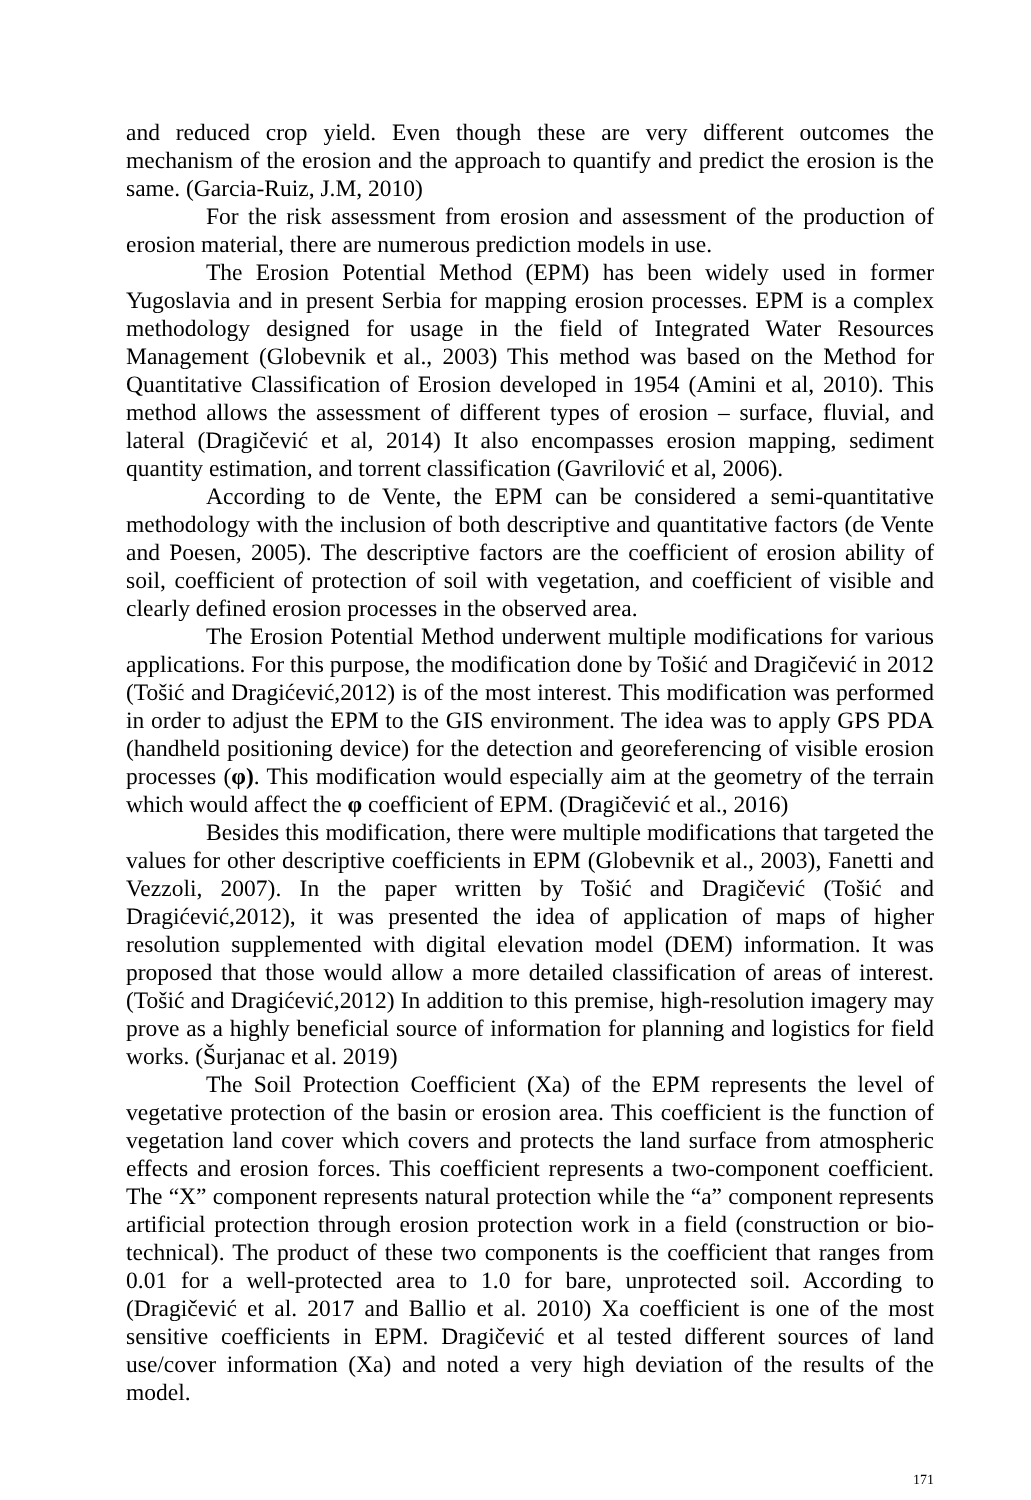and reduced crop yield. Even though these are very different outcomes the mechanism of the erosion and the approach to quantify and predict the erosion is the same. (Garcia-Ruiz, J.M, 2010)
For the risk assessment from erosion and assessment of the production of erosion material, there are numerous prediction models in use.
The Erosion Potential Method (EPM) has been widely used in former Yugoslavia and in present Serbia for mapping erosion processes. EPM is a complex methodology designed for usage in the field of Integrated Water Resources Management (Globevnik et al., 2003) This method was based on the Method for Quantitative Classification of Erosion developed in 1954 (Amini et al, 2010). This method allows the assessment of different types of erosion – surface, fluvial, and lateral (Dragičević et al, 2014) It also encompasses erosion mapping, sediment quantity estimation, and torrent classification (Gavrilović et al, 2006).
According to de Vente, the EPM can be considered a semi-quantitative methodology with the inclusion of both descriptive and quantitative factors (de Vente and Poesen, 2005). The descriptive factors are the coefficient of erosion ability of soil, coefficient of protection of soil with vegetation, and coefficient of visible and clearly defined erosion processes in the observed area.
The Erosion Potential Method underwent multiple modifications for various applications. For this purpose, the modification done by Tošić and Dragičević in 2012 (Tošić and Dragićević,2012) is of the most interest. This modification was performed in order to adjust the EPM to the GIS environment. The idea was to apply GPS PDA (handheld positioning device) for the detection and georeferencing of visible erosion processes (φ). This modification would especially aim at the geometry of the terrain which would affect the φ coefficient of EPM. (Dragičević et al., 2016)
Besides this modification, there were multiple modifications that targeted the values for other descriptive coefficients in EPM (Globevnik et al., 2003), Fanetti and Vezzoli, 2007). In the paper written by Tošić and Dragičević (Tošić and Dragićević,2012), it was presented the idea of application of maps of higher resolution supplemented with digital elevation model (DEM) information. It was proposed that those would allow a more detailed classification of areas of interest. (Tošić and Dragićević,2012) In addition to this premise, high-resolution imagery may prove as a highly beneficial source of information for planning and logistics for field works. (Šurjanac et al. 2019)
The Soil Protection Coefficient (Xa) of the EPM represents the level of vegetative protection of the basin or erosion area. This coefficient is the function of vegetation land cover which covers and protects the land surface from atmospheric effects and erosion forces. This coefficient represents a two-component coefficient. The “X” component represents natural protection while the “a” component represents artificial protection through erosion protection work in a field (construction or bio-technical). The product of these two components is the coefficient that ranges from 0.01 for a well-protected area to 1.0 for bare, unprotected soil. According to (Dragičević et al. 2017 and Ballio et al. 2010) Xa coefficient is one of the most sensitive coefficients in EPM. Dragičević et al tested different sources of land use/cover information (Xa) and noted a very high deviation of the results of the model.
171